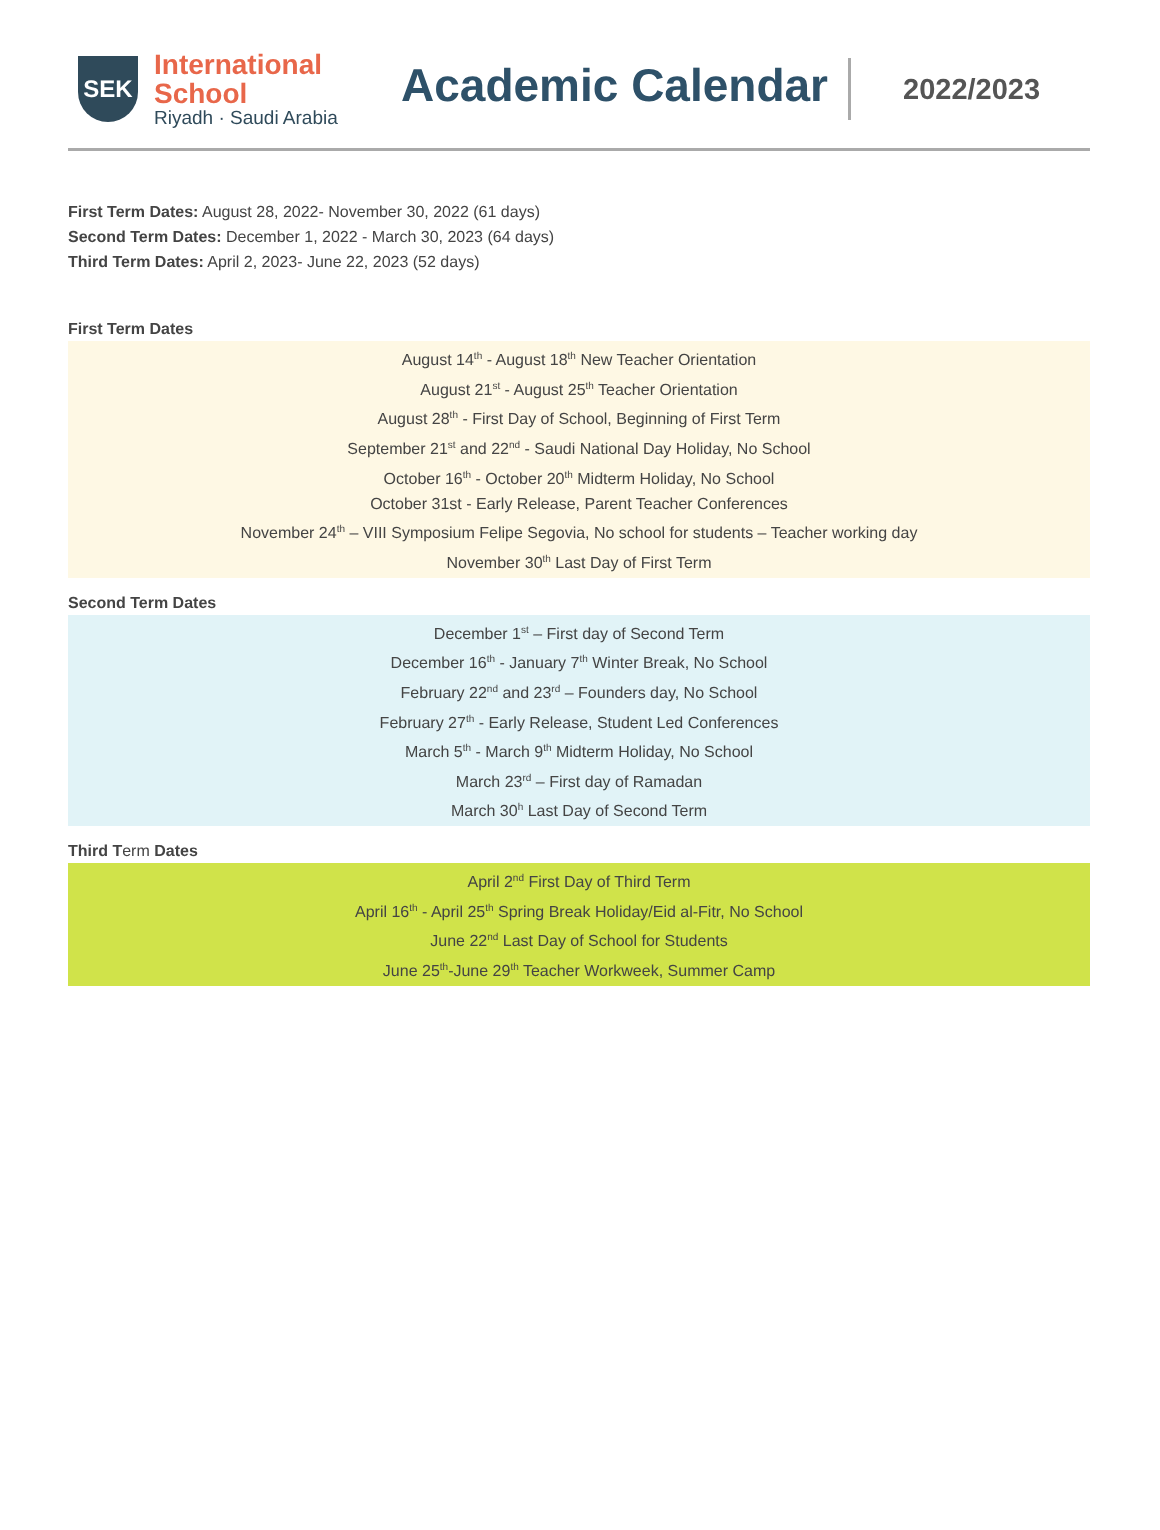SEK
International
School
Riyadh · Saudi Arabia
Academic Calendar
2022/2023
First Term Dates: August 28, 2022- November 30, 2022 (61 days)
Second Term Dates: December 1, 2022 - March 30, 2023 (64 days)
Third Term Dates: April 2, 2023- June 22, 2023 (52 days)
First Term Dates
August 14<sup>th</sup> - August 18<sup>th</sup> New Teacher Orientation
August 21<sup>st</sup> - August 25<sup>th</sup> Teacher Orientation
August 28<sup>th</sup> - First Day of School, Beginning of First Term
September 21<sup>st</sup> and 22<sup>nd</sup> - Saudi National Day Holiday, No School
October 16<sup>th</sup> - October 20<sup>th</sup> Midterm Holiday, No School
October 31st - Early Release, Parent Teacher Conferences
November 24<sup>th</sup> – VIII Symposium Felipe Segovia, No school for students – Teacher working day
November 30<sup>th</sup> Last Day of First Term
Second Term Dates
December 1<sup>st</sup> – First day of Second Term
December 16<sup>th</sup> - January 7<sup>th</sup> Winter Break, No School
February 22<sup>nd</sup> and 23<sup>rd</sup> – Founders day, No School
February 27<sup>th</sup> - Early Release, Student Led Conferences
March 5<sup>th</sup> - March 9<sup>th</sup> Midterm Holiday, No School
March 23<sup>rd</sup> – First day of Ramadan
March 30<sup>h</sup> Last Day of Second Term
Third Term Dates
April 2<sup>nd</sup> First Day of Third Term
April 16<sup>th</sup> - April 25<sup>th</sup> Spring Break Holiday/Eid al-Fitr, No School
June 22<sup>nd</sup> Last Day of School for Students
June 25<sup>th</sup>-June 29<sup>th</sup> Teacher Workweek, Summer Camp